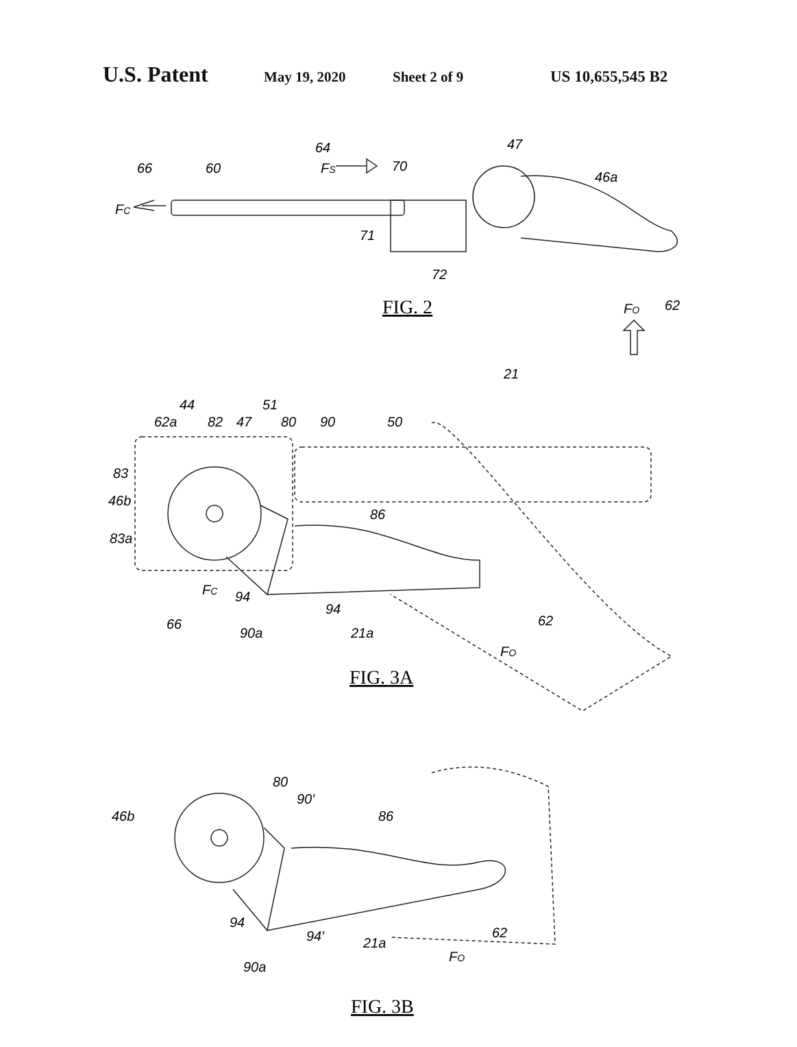U.S. Patent May 19, 2020 Sheet 2 of 9 US 10,655,545 B2
66
60
64
FS
70
47
46a
FC
71
72
62
FO
FIG. 2
21
44
51
62a
82
47
80
90
50
83
46b
86
83a
FC
94
94
66
90a
21a
62
FO
FIG. 3A
46b
80
90′
86
94
94′
21a
62
FO
90a
FIG. 3B